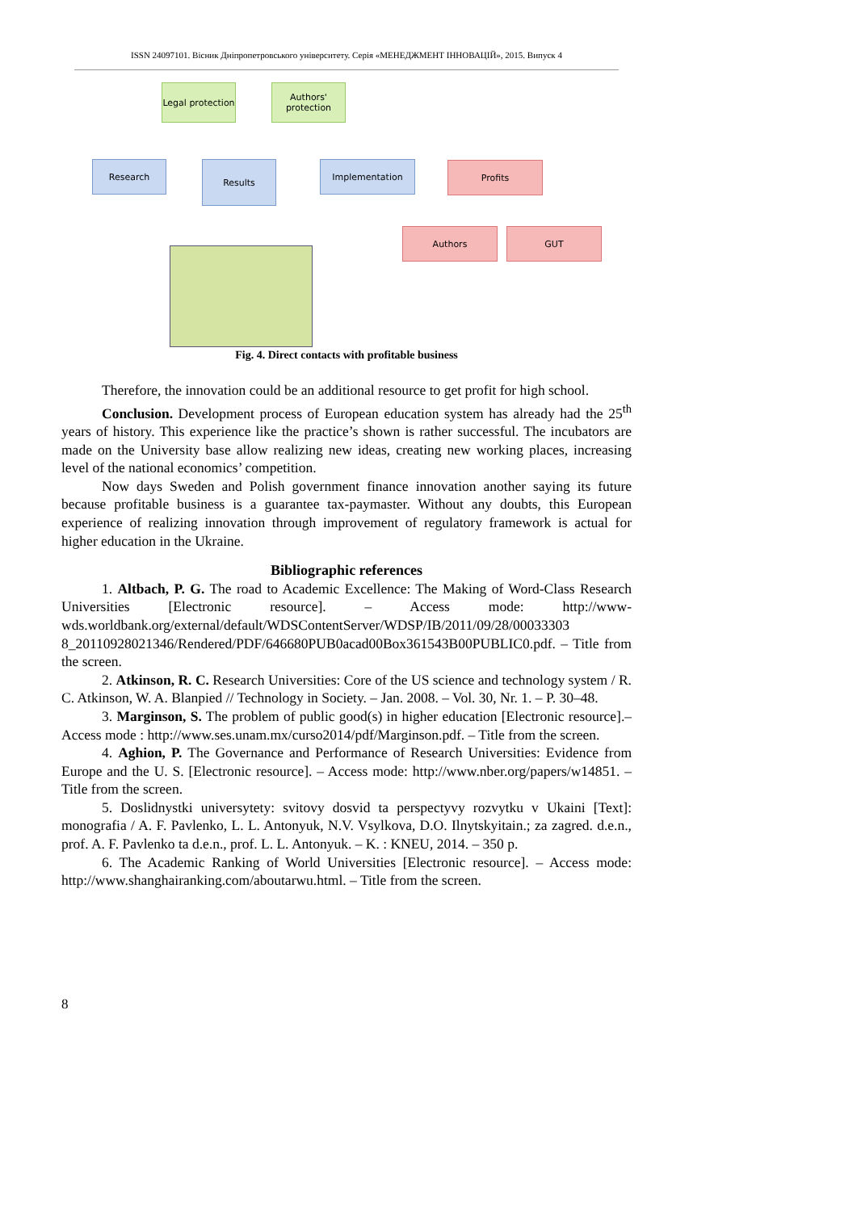ISSN 24097101. Вісник Дніпропетровського університету. Серія «МЕНЕДЖМЕНТ ІННОВАЦІЙ», 2015. Випуск 4
Legal protection
Authors' protection
Research Results Implementation Profits
Authors GUT
Fig. 4. Direct contacts with profitable business
Therefore, the innovation could be an additional resource to get profit for high school.
Conclusion. Development process of European education system has already had the 25<sup>th</sup> years of history. This experience like the practice’s shown is rather successful. The incubators are made on the University base allow realizing new ideas, creating new working places, increasing level of the national economics’ competition.
Now days Sweden and Polish government finance innovation another saying its future because profitable business is a guarantee tax-paymaster. Without any doubts, this European experience of realizing innovation through improvement of regulatory framework is actual for higher education in the Ukraine.
Bibliographic references
1. Altbach, P. G. The road to Academic Excellence: The Making of Word-Class Research Universities [Electronic resource]. – Access mode: http://www-wds.worldbank.org/external/default/WDSContentServer/WDSP/IB/2011/09/28/00033303 8_20110928021346/Rendered/PDF/646680PUB0acad00Box361543B00PUBLIC0.pdf. – Title from the screen.
2. Atkinson, R. C. Research Universities: Core of the US science and technology system / R. C. Atkinson, W. A. Blanpied // Technology in Society. – Jan. 2008. – Vol. 30, Nr. 1. – P. 30–48.
3. Marginson, S. The problem of public good(s) in higher education [Electronic resource].– Access mode : http://www.ses.unam.mx/curso2014/pdf/Marginson.pdf. – Title from the screen.
4. Aghion, P. The Governance and Performance of Research Universities: Evidence from Europe and the U. S. [Electronic resource]. – Access mode: http://www.nber.org/papers/w14851. – Title from the screen.
5. Doslidnystki universytety: svitovy dosvid ta perspectyvy rozvytku v Ukaini [Text]: monografia / A. F. Pavlenko, L. L. Antonyuk, N.V. Vsylkova, D.O. Ilnytskyitain.; za zagred. d.e.n., prof. A. F. Pavlenko ta d.e.n., prof. L. L. Antonyuk. – K. : KNEU, 2014. – 350 p.
6. The Academic Ranking of World Universities [Electronic resource]. – Access mode: http://www.shanghairanking.com/aboutarwu.html. – Title from the screen.
8